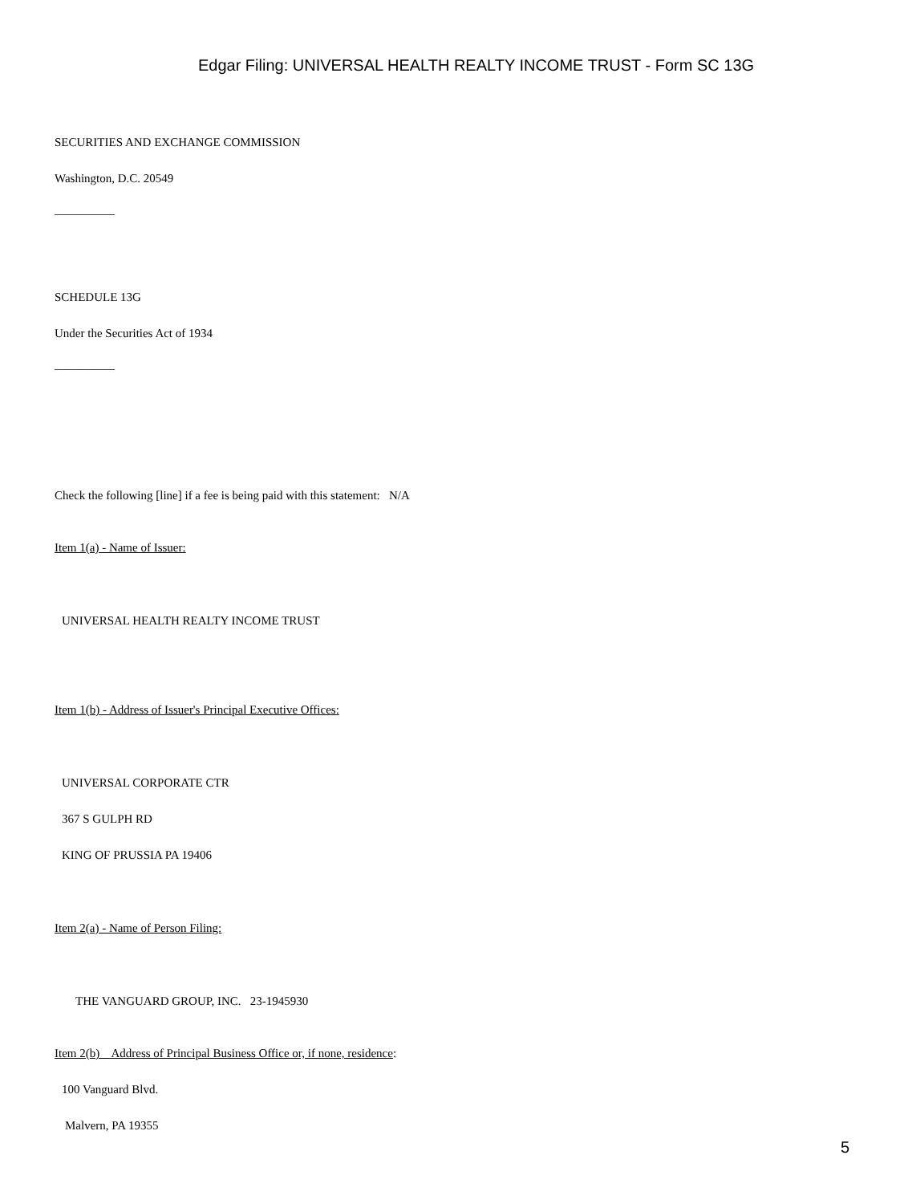Edgar Filing: UNIVERSAL HEALTH REALTY INCOME TRUST - Form SC 13G
SECURITIES AND EXCHANGE COMMISSION
Washington, D.C. 20549
__________
SCHEDULE 13G
Under the Securities Act of 1934
__________
Check the following [line] if a fee is being paid with this statement: N/A
Item 1(a) - Name of Issuer:
UNIVERSAL HEALTH REALTY INCOME TRUST
Item 1(b) - Address of Issuer's Principal Executive Offices:
UNIVERSAL CORPORATE CTR
367 S GULPH RD
KING OF PRUSSIA PA 19406
Item 2(a) - Name of Person Filing:
THE VANGUARD GROUP, INC. 23-1945930
Item 2(b) Address of Principal Business Office or, if none, residence:
100 Vanguard Blvd.
Malvern, PA 19355
5